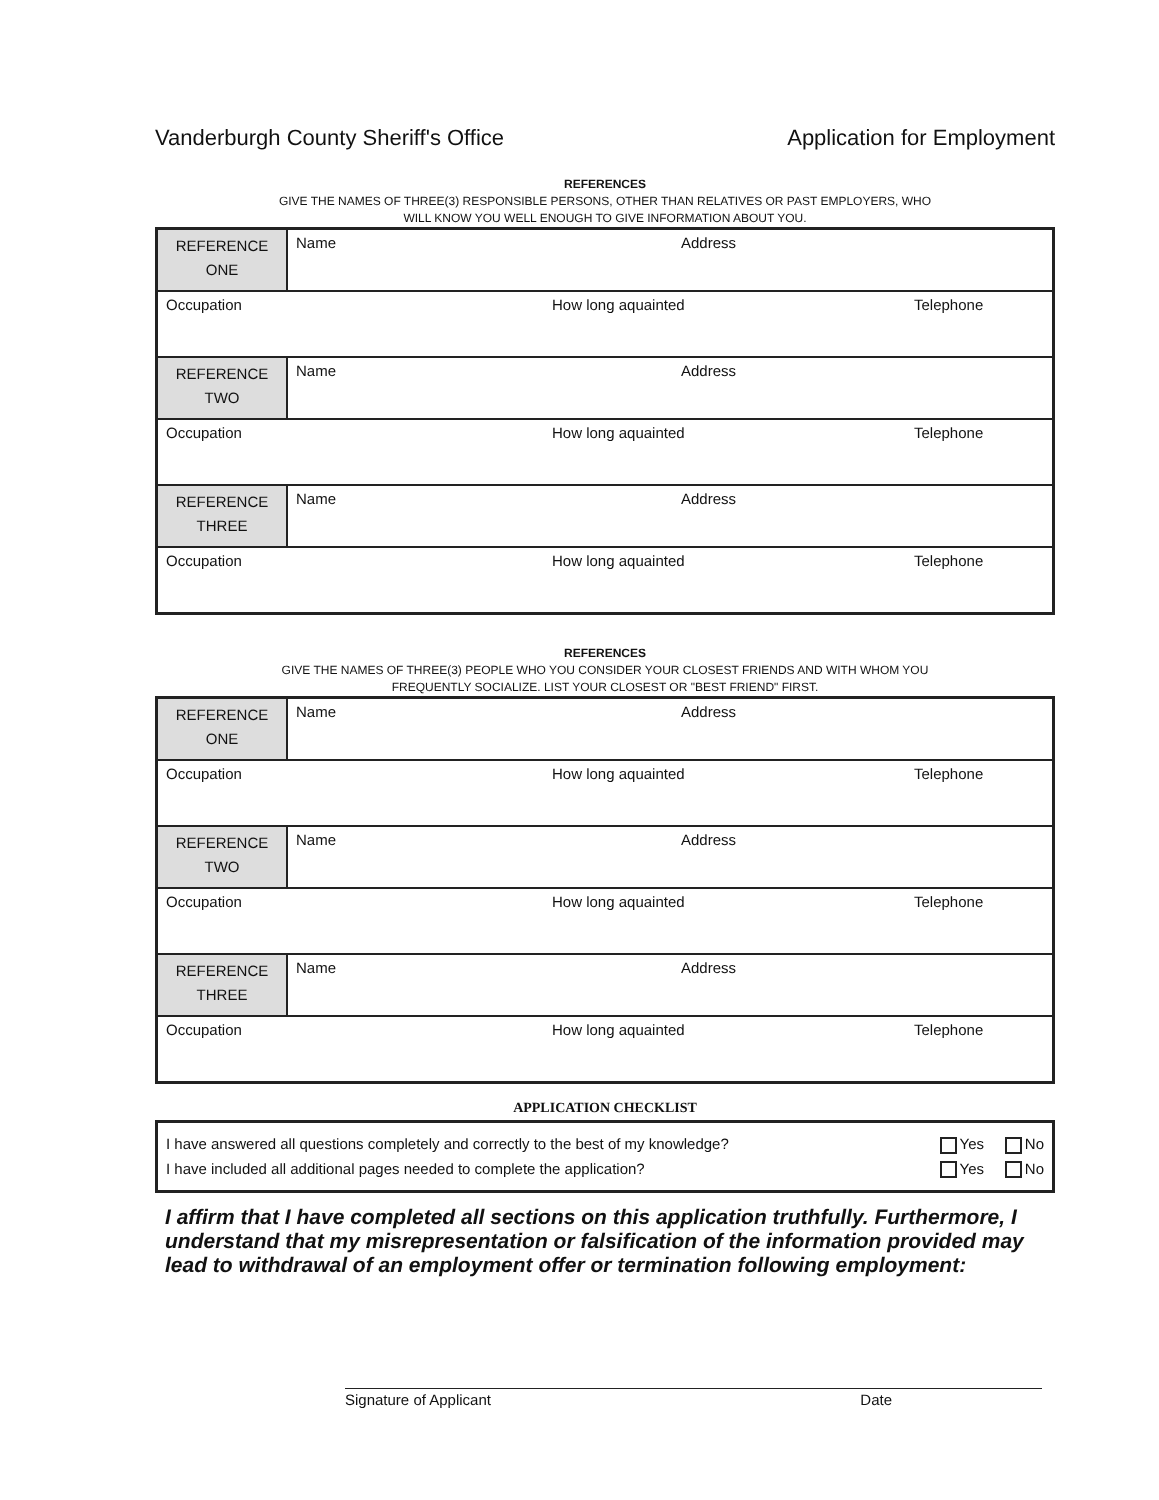Vanderburgh County Sheriff's Office Application for Employment
REFERENCES
GIVE THE NAMES OF THREE(3) RESPONSIBLE PERSONS, OTHER THAN RELATIVES OR PAST EMPLOYERS, WHO
WILL KNOW YOU WELL ENOUGH TO GIVE INFORMATION ABOUT YOU.
| REFERENCE ONE | Name Address |
| Occupation How long aquainted Telephone | |
| REFERENCE TWO | Name Address |
| Occupation How long aquainted Telephone | |
| REFERENCE THREE | Name Address |
| Occupation How long aquainted Telephone | |
REFERENCES
GIVE THE NAMES OF THREE(3) PEOPLE WHO YOU CONSIDER YOUR CLOSEST FRIENDS AND WITH WHOM YOU
FREQUENTLY SOCIALIZE. LIST YOUR CLOSEST OR "BEST FRIEND" FIRST.
| REFERENCE ONE | Name Address |
| Occupation How long aquainted Telephone | |
| REFERENCE TWO | Name Address |
| Occupation How long aquainted Telephone | |
| REFERENCE THREE | Name Address |
| Occupation How long aquainted Telephone | |
APPLICATION CHECKLIST
I have answered all questions completely and correctly to the best of my knowledge? Yes No
I have included all additional pages needed to complete the application? Yes No
I affirm that I have completed all sections on this application truthfully. Furthermore, I understand that my misrepresentation or falsification of the information provided may lead to withdrawal of an employment offer or termination following employment:
Signature of Applicant Date